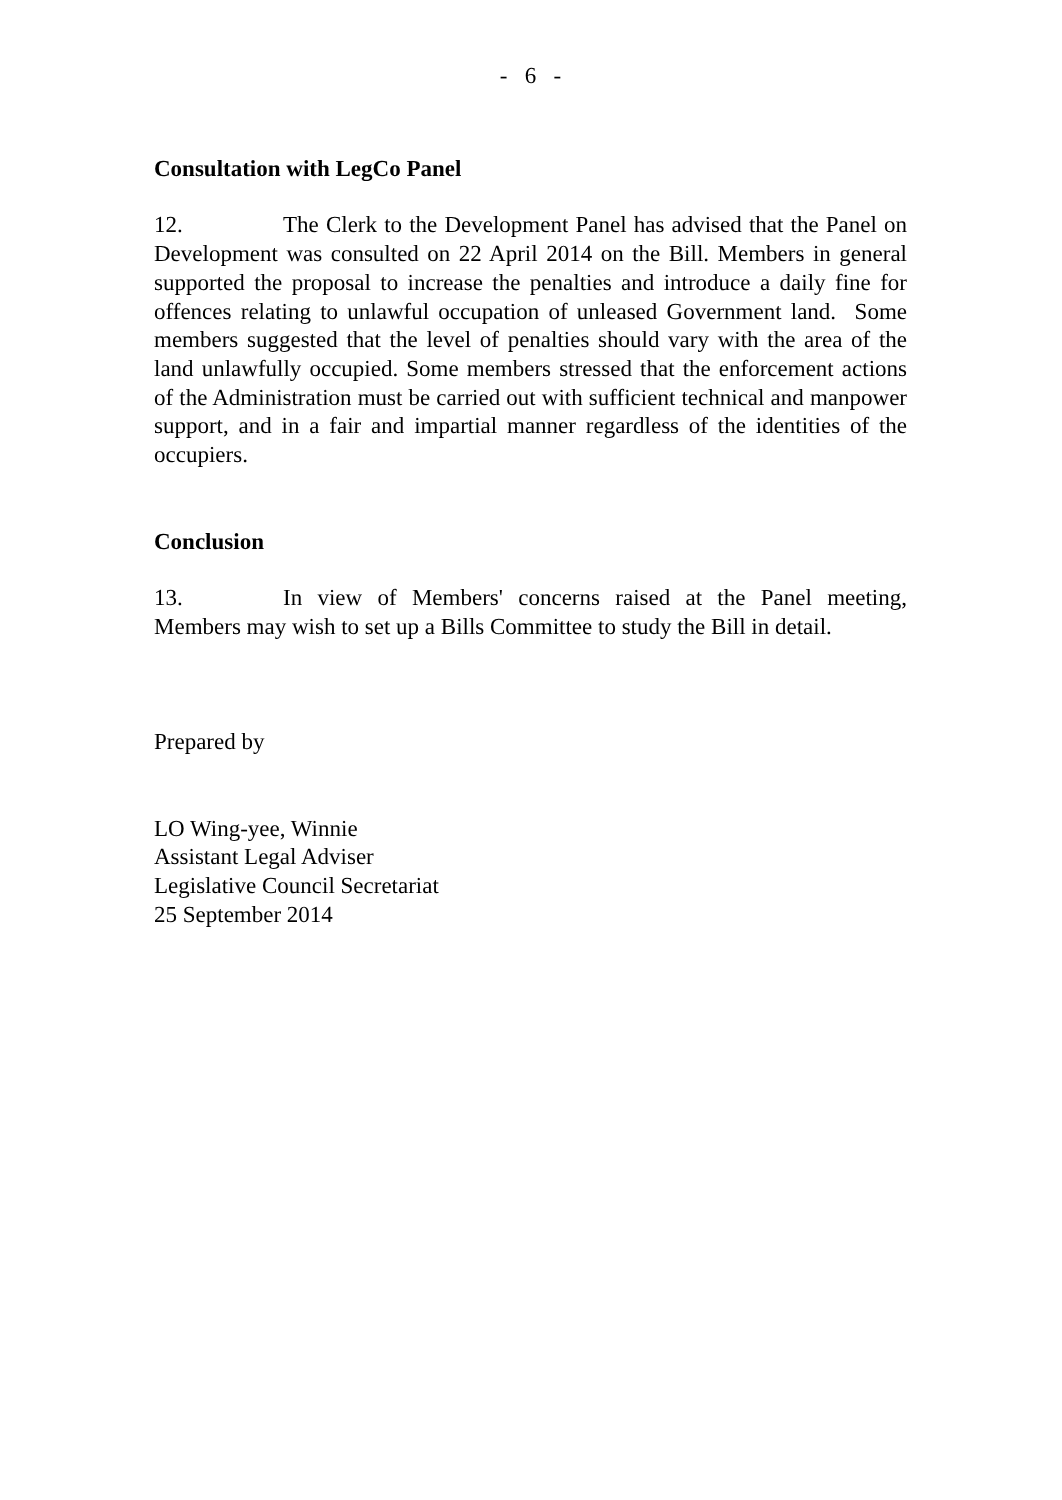- 6 -
Consultation with LegCo Panel
12. The Clerk to the Development Panel has advised that the Panel on Development was consulted on 22 April 2014 on the Bill. Members in general supported the proposal to increase the penalties and introduce a daily fine for offences relating to unlawful occupation of unleased Government land. Some members suggested that the level of penalties should vary with the area of the land unlawfully occupied. Some members stressed that the enforcement actions of the Administration must be carried out with sufficient technical and manpower support, and in a fair and impartial manner regardless of the identities of the occupiers.
Conclusion
13. In view of Members' concerns raised at the Panel meeting, Members may wish to set up a Bills Committee to study the Bill in detail.
Prepared by
LO Wing-yee, Winnie
Assistant Legal Adviser
Legislative Council Secretariat
25 September 2014